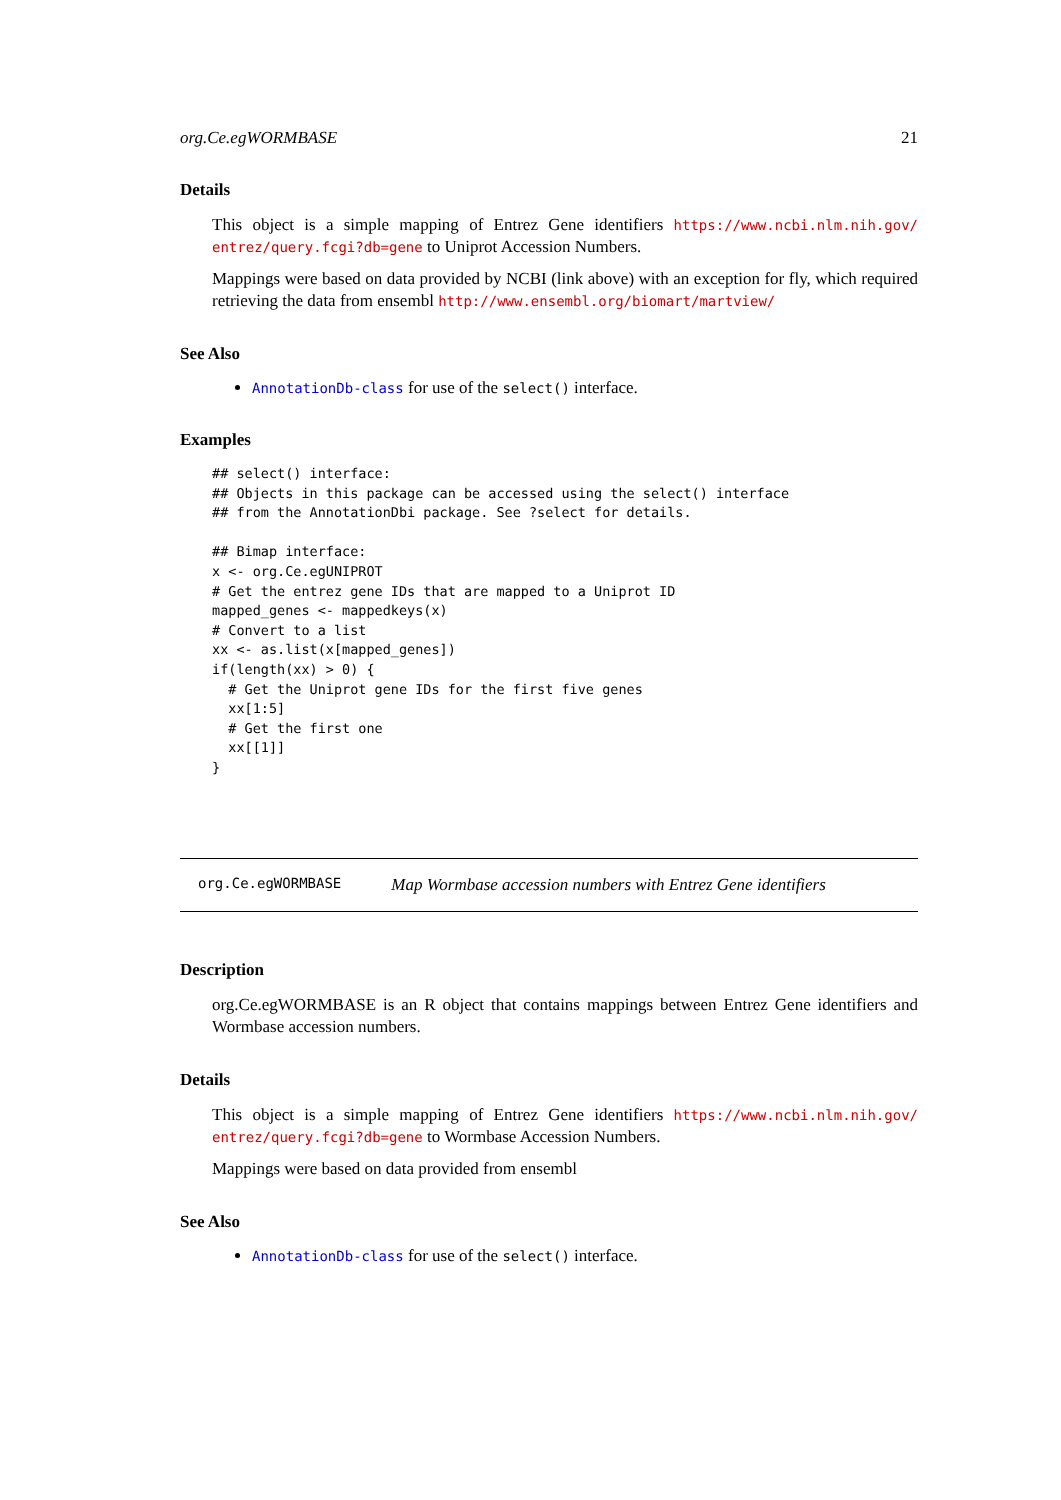org.Ce.egWORMBASE 21
Details
This object is a simple mapping of Entrez Gene identifiers https://www.ncbi.nlm.nih.gov/ entrez/query.fcgi?db=gene to Uniprot Accession Numbers.
Mappings were based on data provided by NCBI (link above) with an exception for fly, which required retrieving the data from ensembl http://www.ensembl.org/biomart/martview/
See Also
AnnotationDb-class for use of the select() interface.
Examples
## select() interface:
## Objects in this package can be accessed using the select() interface
## from the AnnotationDbi package. See ?select for details.

## Bimap interface:
x <- org.Ce.egUNIPROT
# Get the entrez gene IDs that are mapped to a Uniprot ID
mapped_genes <- mappedkeys(x)
# Convert to a list
xx <- as.list(x[mapped_genes])
if(length(xx) > 0) {
  # Get the Uniprot gene IDs for the first five genes
  xx[1:5]
  # Get the first one
  xx[[1]]
}
org.Ce.egWORMBASE Map Wormbase accession numbers with Entrez Gene identifiers
Description
org.Ce.egWORMBASE is an R object that contains mappings between Entrez Gene identifiers and Wormbase accession numbers.
Details
This object is a simple mapping of Entrez Gene identifiers https://www.ncbi.nlm.nih.gov/ entrez/query.fcgi?db=gene to Wormbase Accession Numbers.
Mappings were based on data provided from ensembl
See Also
AnnotationDb-class for use of the select() interface.